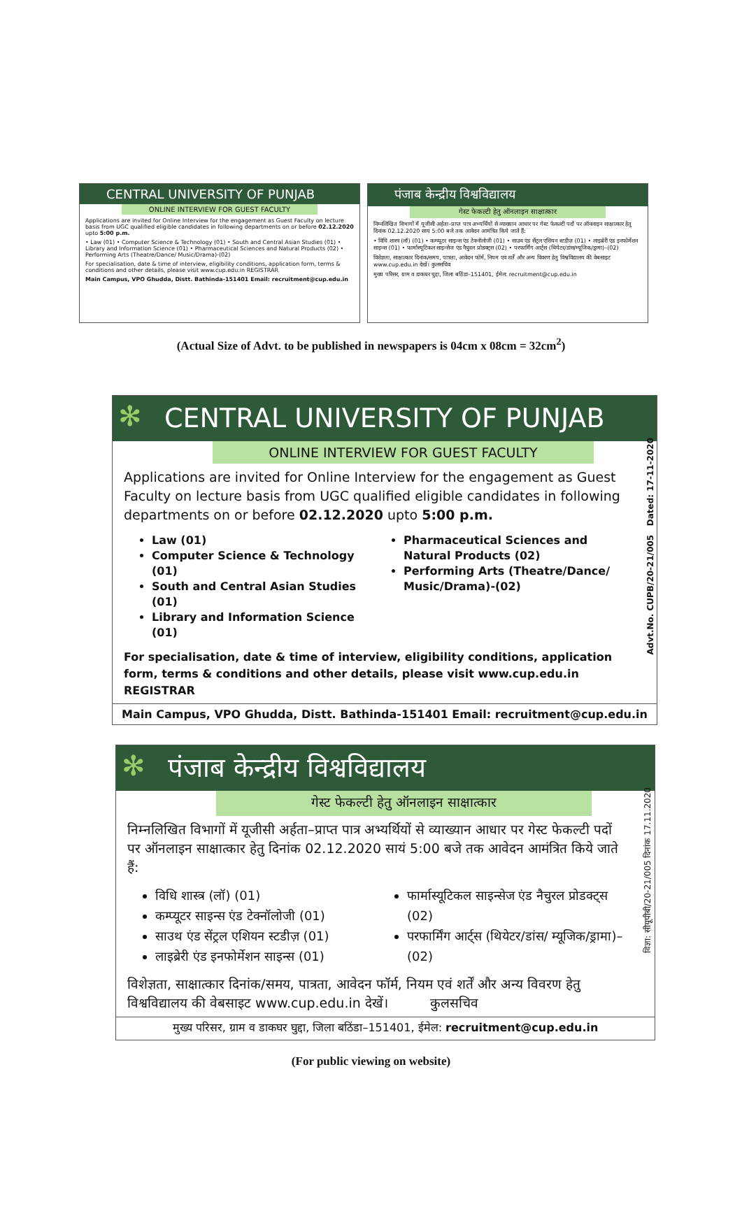CENTRAL UNIVERSITY OF PUNJAB
ONLINE INTERVIEW FOR GUEST FACULTY
Applications are invited for Online Interview for the engagement as Guest Faculty on lecture basis from UGC qualified eligible candidates in following departments on or before 02.12.2020 upto 5:00 p.m.
• Law (01) • Computer Science & Technology (01) • South and Central Asian Studies (01) • Library and Information Science (01) • Pharmaceutical Sciences and Natural Products (02) • Performing Arts (Theatre/Dance/ Music/Drama)-(02)
For specialisation, date & time of interview, eligibility conditions, application form, terms & conditions and other details, please visit www.cup.edu.in REGISTRAR
Main Campus, VPO Ghudda, Distt. Bathinda-151401 Email: recruitment@cup.edu.in
पंजाब केन्द्रीय विश्वविद्यालय
गेस्ट फेकल्टी हेतु ऑनलाइन साक्षात्कार
निम्नलिखित विभागों में यूजीसी अर्हता–प्राप्त पात्र अभ्यर्थियों से व्याख्यान आधार पर गेस्ट फेकल्टी पदों पर ऑनलाइन साक्षात्कार हेतु दिनांक 02.12.2020 सायं 5:00 बजे तक आवेदन आमंत्रित किये जाते हैं:
• विधि शास्त्र (लॉ) (01) • कम्प्यूटर साइन्स एंड टेक्नॉलोजी (01) • साउथ एंड सेंट्रल एशियन स्टडीज़ (01) • लाइब्रेरी एंड इनफोर्मेशन साइन्स (01) • फार्मास्यूटिकल साइन्सेज एंड नैचुरल प्रोडक्ट्स (02) • परफार्मिंग आर्ट्स (थियेटर/डांस/म्यूजिक/ड्रामा)–(02)
विशेज्ञता, साक्षात्कार दिनांक/समय, पात्रता, आवेदन फॉर्म, नियम एवं शर्तें और अन्य विवरण हेतु विश्वविद्यालय की वेबसाइट www.cup.edu.in देखें। कुलसचिव
मुख्य परिसर, ग्राम व डाकघर घुद्दा, जिला बठिंडा–151401, ईमेल: recruitment@cup.edu.in
(Actual Size of Advt. to be published in newspapers is 04cm x 08cm = 32cm<sup>2</sup>)
✻
CENTRAL UNIVERSITY OF PUNJAB
ONLINE INTERVIEW FOR GUEST FACULTY
Applications are invited for Online Interview for the engagement as Guest Faculty on lecture basis from UGC qualified eligible candidates in following departments on or before 02.12.2020 upto 5:00 p.m.
Law (01)
Computer Science & Technology (01)
South and Central Asian Studies (01)
Library and Information Science (01)
Pharmaceutical Sciences and Natural Products (02)
Performing Arts (Theatre/Dance/ Music/Drama)-(02)
For specialisation, date & time of interview, eligibility conditions, application form, terms & conditions and other details, please visit www.cup.edu.in REGISTRAR
Advt.No. CUPB/20-21/005 Dated: 17-11-2020
Main Campus, VPO Ghudda, Distt. Bathinda-151401 Email: recruitment@cup.edu.in
✻
पंजाब केन्द्रीय विश्वविद्यालय
गेस्ट फेकल्टी हेतु ऑनलाइन साक्षात्कार
निम्नलिखित विभागों में यूजीसी अर्हता–प्राप्त पात्र अभ्यर्थियों से व्याख्यान आधार पर गेस्ट फेकल्टी पदों पर ऑनलाइन साक्षात्कार हेतु दिनांक 02.12.2020 सायं 5:00 बजे तक आवेदन आमंत्रित किये जाते हैं:
विधि शास्त्र (लॉ) (01)
कम्प्यूटर साइन्स एंड टेक्नॉलोजी (01)
साउथ एंड सेंट्रल एशियन स्टडीज़ (01)
लाइब्रेरी एंड इनफोर्मेशन साइन्स (01)
फार्मास्यूटिकल साइन्सेज एंड नैचुरल प्रोडक्ट्स (02)
परफार्मिंग आर्ट्स (थियेटर/डांस/ म्यूजिक/ड्रामा)–(02)
विशेज्ञता, साक्षात्कार दिनांक/समय, पात्रता, आवेदन फॉर्म, नियम एवं शर्तें और अन्य विवरण हेतु विश्वविद्यालय की वेबसाइट www.cup.edu.in देखें। कुलसचिव
विज्ञा: सीयूपीबी/20-21/005 दिनांक 17.11.2020
मुख्य परिसर, ग्राम व डाकघर घुद्दा, जिला बठिंडा–151401, ईमेल: recruitment@cup.edu.in
(For public viewing on website)